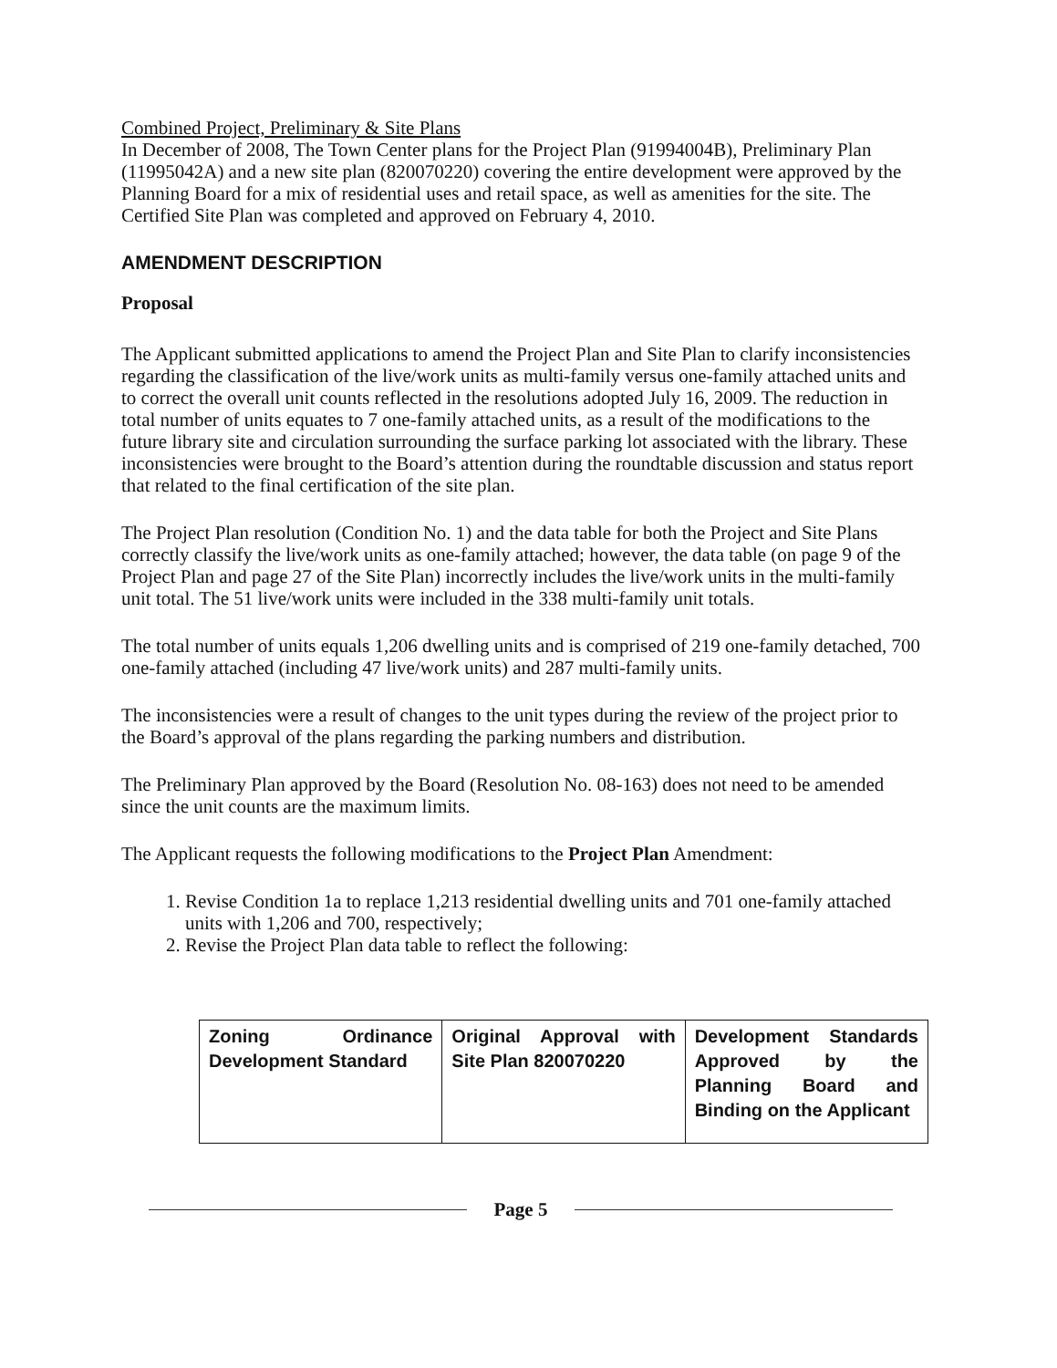Combined Project, Preliminary & Site Plans
In December of 2008, The Town Center plans for the Project Plan (91994004B), Preliminary Plan (11995042A) and a new site plan (820070220) covering the entire development were approved by the Planning Board for a mix of residential uses and retail space, as well as amenities for the site. The Certified Site Plan was completed and approved on February 4, 2010.
AMENDMENT DESCRIPTION
Proposal
The Applicant submitted applications to amend the Project Plan and Site Plan to clarify inconsistencies regarding the classification of the live/work units as multi-family versus one-family attached units and to correct the overall unit counts reflected in the resolutions adopted July 16, 2009. The reduction in total number of units equates to 7 one-family attached units, as a result of the modifications to the future library site and circulation surrounding the surface parking lot associated with the library. These inconsistencies were brought to the Board’s attention during the roundtable discussion and status report that related to the final certification of the site plan.
The Project Plan resolution (Condition No. 1) and the data table for both the Project and Site Plans correctly classify the live/work units as one-family attached; however, the data table (on page 9 of the Project Plan and page 27 of the Site Plan) incorrectly includes the live/work units in the multi-family unit total. The 51 live/work units were included in the 338 multi-family unit totals.
The total number of units equals 1,206 dwelling units and is comprised of 219 one-family detached, 700 one-family attached (including 47 live/work units) and 287 multi-family units.
The inconsistencies were a result of changes to the unit types during the review of the project prior to the Board’s approval of the plans regarding the parking numbers and distribution.
The Preliminary Plan approved by the Board (Resolution No. 08-163) does not need to be amended since the unit counts are the maximum limits.
The Applicant requests the following modifications to the Project Plan Amendment:
1. Revise Condition 1a to replace 1,213 residential dwelling units and 701 one-family attached units with 1,206 and 700, respectively;
2. Revise the Project Plan data table to reflect the following:
| Zoning Ordinance Development Standard | Original Approval with Site Plan 820070220 | Development Standards Approved by the Planning Board and Binding on the Applicant |
Page 5